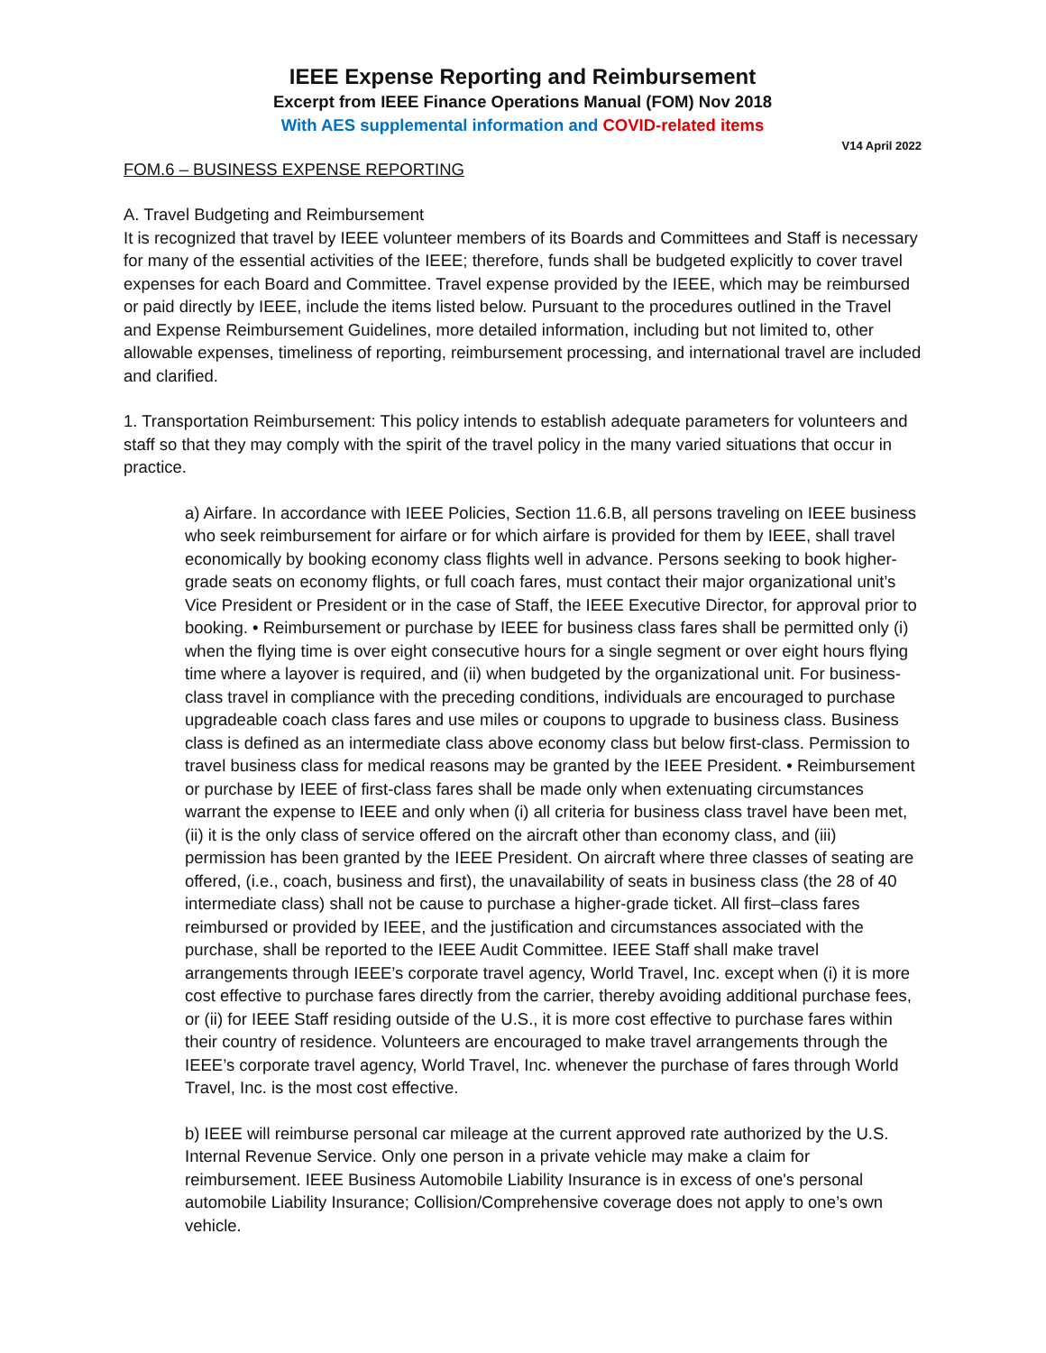IEEE Expense Reporting and Reimbursement
Excerpt from IEEE Finance Operations Manual (FOM) Nov 2018
With AES supplemental information and COVID-related items
V14 April 2022
FOM.6 – BUSINESS EXPENSE REPORTING
A. Travel Budgeting and Reimbursement
It is recognized that travel by IEEE volunteer members of its Boards and Committees and Staff is necessary for many of the essential activities of the IEEE; therefore, funds shall be budgeted explicitly to cover travel expenses for each Board and Committee. Travel expense provided by the IEEE, which may be reimbursed or paid directly by IEEE, include the items listed below. Pursuant to the procedures outlined in the Travel and Expense Reimbursement Guidelines, more detailed information, including but not limited to, other allowable expenses, timeliness of reporting, reimbursement processing, and international travel are included and clarified.
1. Transportation Reimbursement: This policy intends to establish adequate parameters for volunteers and staff so that they may comply with the spirit of the travel policy in the many varied situations that occur in practice.
a) Airfare. In accordance with IEEE Policies, Section 11.6.B, all persons traveling on IEEE business who seek reimbursement for airfare or for which airfare is provided for them by IEEE, shall travel economically by booking economy class flights well in advance. Persons seeking to book higher-grade seats on economy flights, or full coach fares, must contact their major organizational unit’s Vice President or President or in the case of Staff, the IEEE Executive Director, for approval prior to booking. • Reimbursement or purchase by IEEE for business class fares shall be permitted only (i) when the flying time is over eight consecutive hours for a single segment or over eight hours flying time where a layover is required, and (ii) when budgeted by the organizational unit. For business-class travel in compliance with the preceding conditions, individuals are encouraged to purchase upgradeable coach class fares and use miles or coupons to upgrade to business class. Business class is defined as an intermediate class above economy class but below first-class. Permission to travel business class for medical reasons may be granted by the IEEE President. • Reimbursement or purchase by IEEE of first-class fares shall be made only when extenuating circumstances warrant the expense to IEEE and only when (i) all criteria for business class travel have been met, (ii) it is the only class of service offered on the aircraft other than economy class, and (iii) permission has been granted by the IEEE President. On aircraft where three classes of seating are offered, (i.e., coach, business and first), the unavailability of seats in business class (the 28 of 40 intermediate class) shall not be cause to purchase a higher-grade ticket. All first–class fares reimbursed or provided by IEEE, and the justification and circumstances associated with the purchase, shall be reported to the IEEE Audit Committee. IEEE Staff shall make travel arrangements through IEEE’s corporate travel agency, World Travel, Inc. except when (i) it is more cost effective to purchase fares directly from the carrier, thereby avoiding additional purchase fees, or (ii) for IEEE Staff residing outside of the U.S., it is more cost effective to purchase fares within their country of residence. Volunteers are encouraged to make travel arrangements through the IEEE’s corporate travel agency, World Travel, Inc. whenever the purchase of fares through World Travel, Inc. is the most cost effective.
b) IEEE will reimburse personal car mileage at the current approved rate authorized by the U.S. Internal Revenue Service. Only one person in a private vehicle may make a claim for reimbursement. IEEE Business Automobile Liability Insurance is in excess of one's personal automobile Liability Insurance; Collision/Comprehensive coverage does not apply to one’s own vehicle.